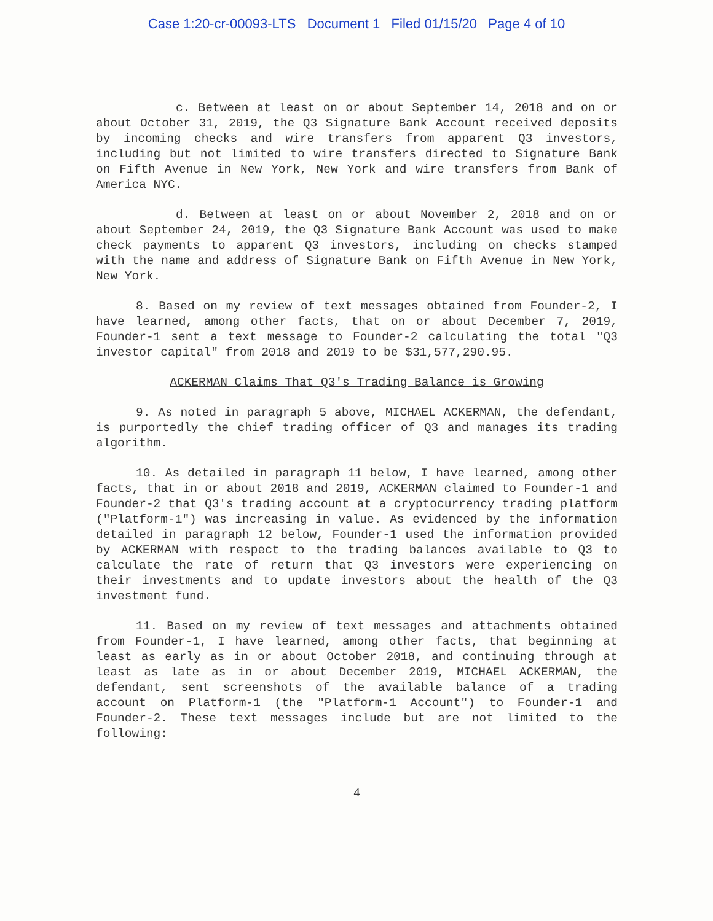Case 1:20-cr-00093-LTS Document 1 Filed 01/15/20 Page 4 of 10
c. Between at least on or about September 14, 2018 and on or about October 31, 2019, the Q3 Signature Bank Account received deposits by incoming checks and wire transfers from apparent Q3 investors, including but not limited to wire transfers directed to Signature Bank on Fifth Avenue in New York, New York and wire transfers from Bank of America NYC.
d. Between at least on or about November 2, 2018 and on or about September 24, 2019, the Q3 Signature Bank Account was used to make check payments to apparent Q3 investors, including on checks stamped with the name and address of Signature Bank on Fifth Avenue in New York, New York.
8. Based on my review of text messages obtained from Founder-2, I have learned, among other facts, that on or about December 7, 2019, Founder-1 sent a text message to Founder-2 calculating the total "Q3 investor capital" from 2018 and 2019 to be $31,577,290.95.
ACKERMAN Claims That Q3's Trading Balance is Growing
9. As noted in paragraph 5 above, MICHAEL ACKERMAN, the defendant, is purportedly the chief trading officer of Q3 and manages its trading algorithm.
10. As detailed in paragraph 11 below, I have learned, among other facts, that in or about 2018 and 2019, ACKERMAN claimed to Founder-1 and Founder-2 that Q3's trading account at a cryptocurrency trading platform ("Platform-1") was increasing in value. As evidenced by the information detailed in paragraph 12 below, Founder-1 used the information provided by ACKERMAN with respect to the trading balances available to Q3 to calculate the rate of return that Q3 investors were experiencing on their investments and to update investors about the health of the Q3 investment fund.
11. Based on my review of text messages and attachments obtained from Founder-1, I have learned, among other facts, that beginning at least as early as in or about October 2018, and continuing through at least as late as in or about December 2019, MICHAEL ACKERMAN, the defendant, sent screenshots of the available balance of a trading account on Platform-1 (the "Platform-1 Account") to Founder-1 and Founder-2. These text messages include but are not limited to the following:
4